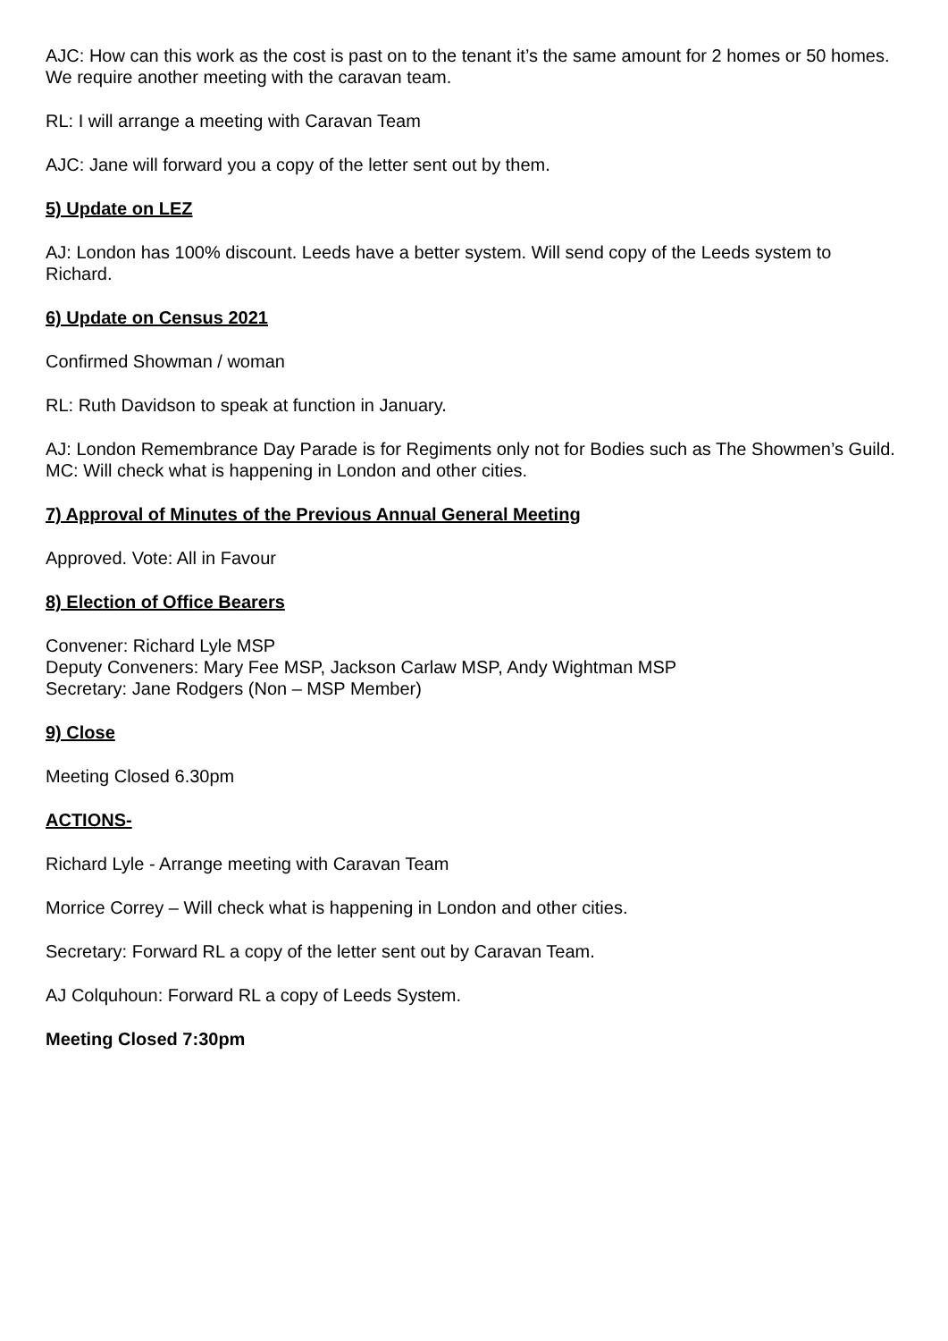AJC: How can this work as the cost is past on to the tenant it’s the same amount for 2 homes or 50 homes. We require another meeting with the caravan team.
RL: I will arrange a meeting with Caravan Team
AJC: Jane will forward you a copy of the letter sent out by them.
5) Update on LEZ
AJ: London has 100% discount. Leeds have a better system. Will send copy of the Leeds system to Richard.
6) Update on Census 2021
Confirmed Showman / woman
RL: Ruth Davidson to speak at function in January.
AJ: London Remembrance Day Parade is for Regiments only not for Bodies such as The Showmen’s Guild.
MC: Will check what is happening in London and other cities.
7) Approval of Minutes of the Previous Annual General Meeting
Approved. Vote: All in Favour
8) Election of Office Bearers
Convener: Richard Lyle MSP
Deputy Conveners: Mary Fee MSP, Jackson Carlaw MSP, Andy Wightman MSP
Secretary: Jane Rodgers (Non – MSP Member)
9) Close
Meeting Closed 6.30pm
ACTIONS-
Richard Lyle - Arrange meeting with Caravan Team
Morrice Correy – Will check what is happening in London and other cities.
Secretary: Forward RL a copy of the letter sent out by Caravan Team.
AJ Colquhoun: Forward RL a copy of Leeds System.
Meeting Closed 7:30pm